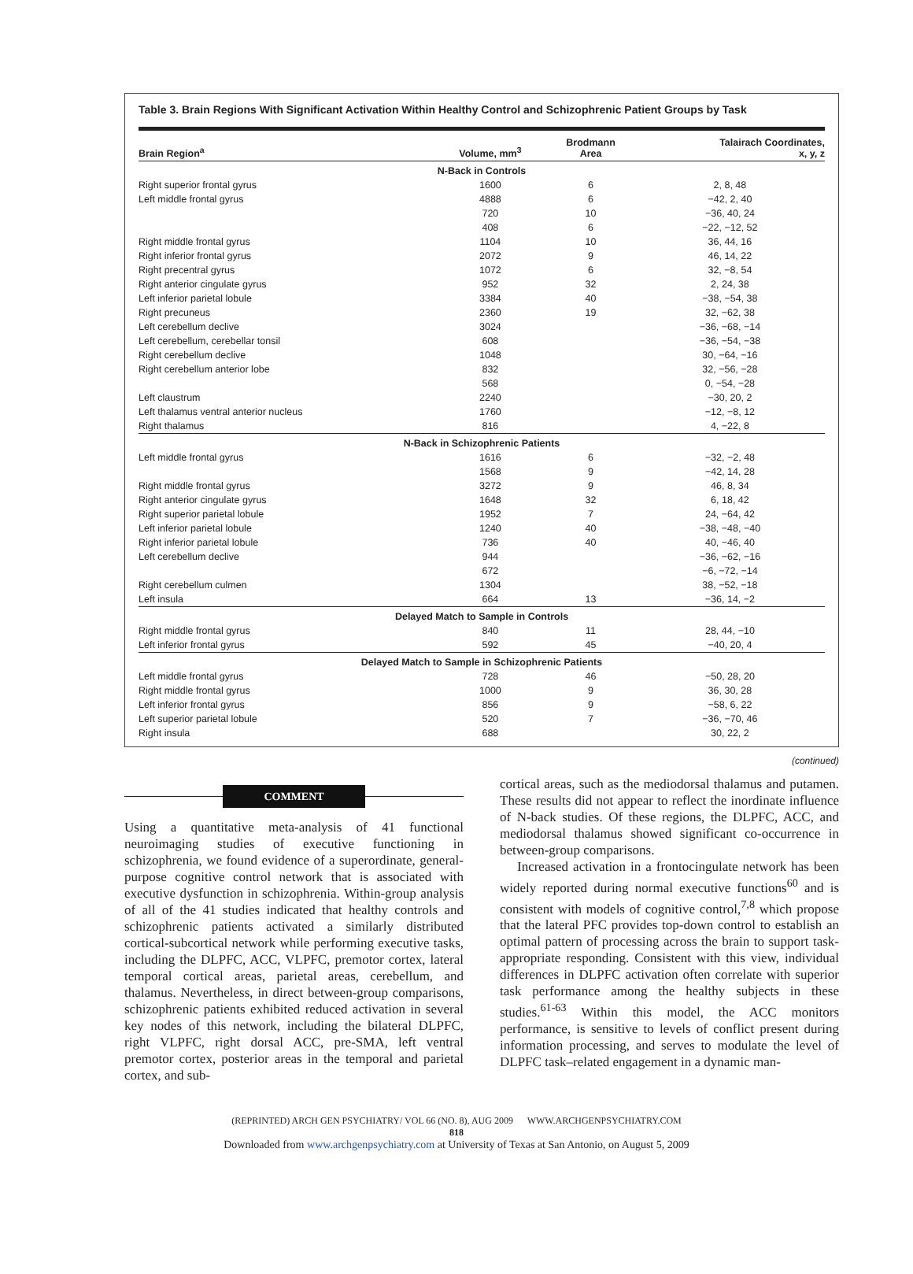Table 3. Brain Regions With Significant Activation Within Healthy Control and Schizophrenic Patient Groups by Task
| Brain Region<sup>a</sup> | Volume, mm<sup>3</sup> | Brodmann Area | Talairach Coordinates, x, y, z |
| --- | --- | --- | --- |
| N-Back in Controls | | | |
| Right superior frontal gyrus | 1600 | 6 | 2, 8, 48 |
| Left middle frontal gyrus | 4888 | 6 | −42, 2, 40 |
| | 720 | 10 | −36, 40, 24 |
| | 408 | 6 | −22, −12, 52 |
| Right middle frontal gyrus | 1104 | 10 | 36, 44, 16 |
| Right inferior frontal gyrus | 2072 | 9 | 46, 14, 22 |
| Right precentral gyrus | 1072 | 6 | 32, −8, 54 |
| Right anterior cingulate gyrus | 952 | 32 | 2, 24, 38 |
| Left inferior parietal lobule | 3384 | 40 | −38, −54, 38 |
| Right precuneus | 2360 | 19 | 32, −62, 38 |
| Left cerebellum declive | 3024 | | −36, −68, −14 |
| Left cerebellum, cerebellar tonsil | 608 | | −36, −54, −38 |
| Right cerebellum declive | 1048 | | 30, −64, −16 |
| Right cerebellum anterior lobe | 832 | | 32, −56, −28 |
| | 568 | | 0, −54, −28 |
| Left claustrum | 2240 | | −30, 20, 2 |
| Left thalamus ventral anterior nucleus | 1760 | | −12, −8, 12 |
| Right thalamus | 816 | | 4, −22, 8 |
| N-Back in Schizophrenic Patients | | | |
| Left middle frontal gyrus | 1616 | 6 | −32, −2, 48 |
| | 1568 | 9 | −42, 14, 28 |
| Right middle frontal gyrus | 3272 | 9 | 46, 8, 34 |
| Right anterior cingulate gyrus | 1648 | 32 | 6, 18, 42 |
| Right superior parietal lobule | 1952 | 7 | 24, −64, 42 |
| Left inferior parietal lobule | 1240 | 40 | −38, −48, −40 |
| Right inferior parietal lobule | 736 | 40 | 40, −46, 40 |
| Left cerebellum declive | 944 | | −36, −62, −16 |
| | 672 | | −6, −72, −14 |
| Right cerebellum culmen | 1304 | | 38, −52, −18 |
| Left insula | 664 | 13 | −36, 14, −2 |
| Delayed Match to Sample in Controls | | | |
| Right middle frontal gyrus | 840 | 11 | 28, 44, −10 |
| Left inferior frontal gyrus | 592 | 45 | −40, 20, 4 |
| Delayed Match to Sample in Schizophrenic Patients | | | |
| Left middle frontal gyrus | 728 | 46 | −50, 28, 20 |
| Right middle frontal gyrus | 1000 | 9 | 36, 30, 28 |
| Left inferior frontal gyrus | 856 | 9 | −58, 6, 22 |
| Left superior parietal lobule | 520 | 7 | −36, −70, 46 |
| Right insula | 688 | | 30, 22, 2 |
(continued)
COMMENT
Using a quantitative meta-analysis of 41 functional neuroimaging studies of executive functioning in schizophrenia, we found evidence of a superordinate, general-purpose cognitive control network that is associated with executive dysfunction in schizophrenia. Within-group analysis of all of the 41 studies indicated that healthy controls and schizophrenic patients activated a similarly distributed cortical-subcortical network while performing executive tasks, including the DLPFC, ACC, VLPFC, premotor cortex, lateral temporal cortical areas, parietal areas, cerebellum, and thalamus. Nevertheless, in direct between-group comparisons, schizophrenic patients exhibited reduced activation in several key nodes of this network, including the bilateral DLPFC, right VLPFC, right dorsal ACC, pre-SMA, left ventral premotor cortex, posterior areas in the temporal and parietal cortex, and sub-
cortical areas, such as the mediodorsal thalamus and putamen. These results did not appear to reflect the inordinate influence of N-back studies. Of these regions, the DLPFC, ACC, and mediodorsal thalamus showed significant co-occurrence in between-group comparisons.
Increased activation in a frontocingulate network has been widely reported during normal executive functions<sup>60</sup> and is consistent with models of cognitive control,<sup>7,8</sup> which propose that the lateral PFC provides top-down control to establish an optimal pattern of processing across the brain to support task-appropriate responding. Consistent with this view, individual differences in DLPFC activation often correlate with superior task performance among the healthy subjects in these studies.<sup>61-63</sup> Within this model, the ACC monitors performance, is sensitive to levels of conflict present during information processing, and serves to modulate the level of DLPFC task–related engagement in a dynamic man-
(REPRINTED) ARCH GEN PSYCHIATRY/ VOL 66 (NO. 8), AUG 2009 WWW.ARCHGENPSYCHIATRY.COM
818
Downloaded from www.archgenpsychiatry.com at University of Texas at San Antonio, on August 5, 2009